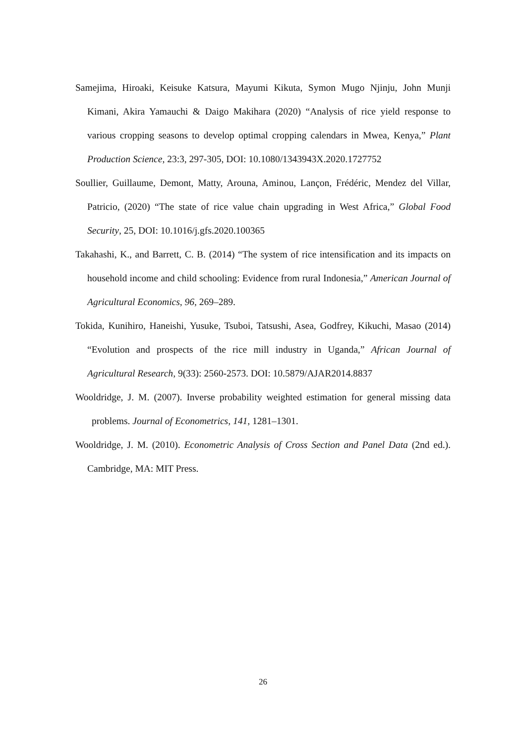Samejima, Hiroaki, Keisuke Katsura, Mayumi Kikuta, Symon Mugo Njinju, John Munji Kimani, Akira Yamauchi & Daigo Makihara (2020) “Analysis of rice yield response to various cropping seasons to develop optimal cropping calendars in Mwea, Kenya,” Plant Production Science, 23:3, 297-305, DOI: 10.1080/1343943X.2020.1727752
Soullier, Guillaume, Demont, Matty, Arouna, Aminou, Lançon, Frédéric, Mendez del Villar, Patricio, (2020) “The state of rice value chain upgrading in West Africa,” Global Food Security, 25, DOI: 10.1016/j.gfs.2020.100365
Takahashi, K., and Barrett, C. B. (2014) “The system of rice intensification and its impacts on household income and child schooling: Evidence from rural Indonesia,” American Journal of Agricultural Economics, 96, 269–289.
Tokida, Kunihiro, Haneishi, Yusuke, Tsuboi, Tatsushi, Asea, Godfrey, Kikuchi, Masao (2014) “Evolution and prospects of the rice mill industry in Uganda,” African Journal of Agricultural Research, 9(33): 2560-2573. DOI: 10.5879/AJAR2014.8837
Wooldridge, J. M. (2007). Inverse probability weighted estimation for general missing data problems. Journal of Econometrics, 141, 1281–1301.
Wooldridge, J. M. (2010). Econometric Analysis of Cross Section and Panel Data (2nd ed.). Cambridge, MA: MIT Press.
26